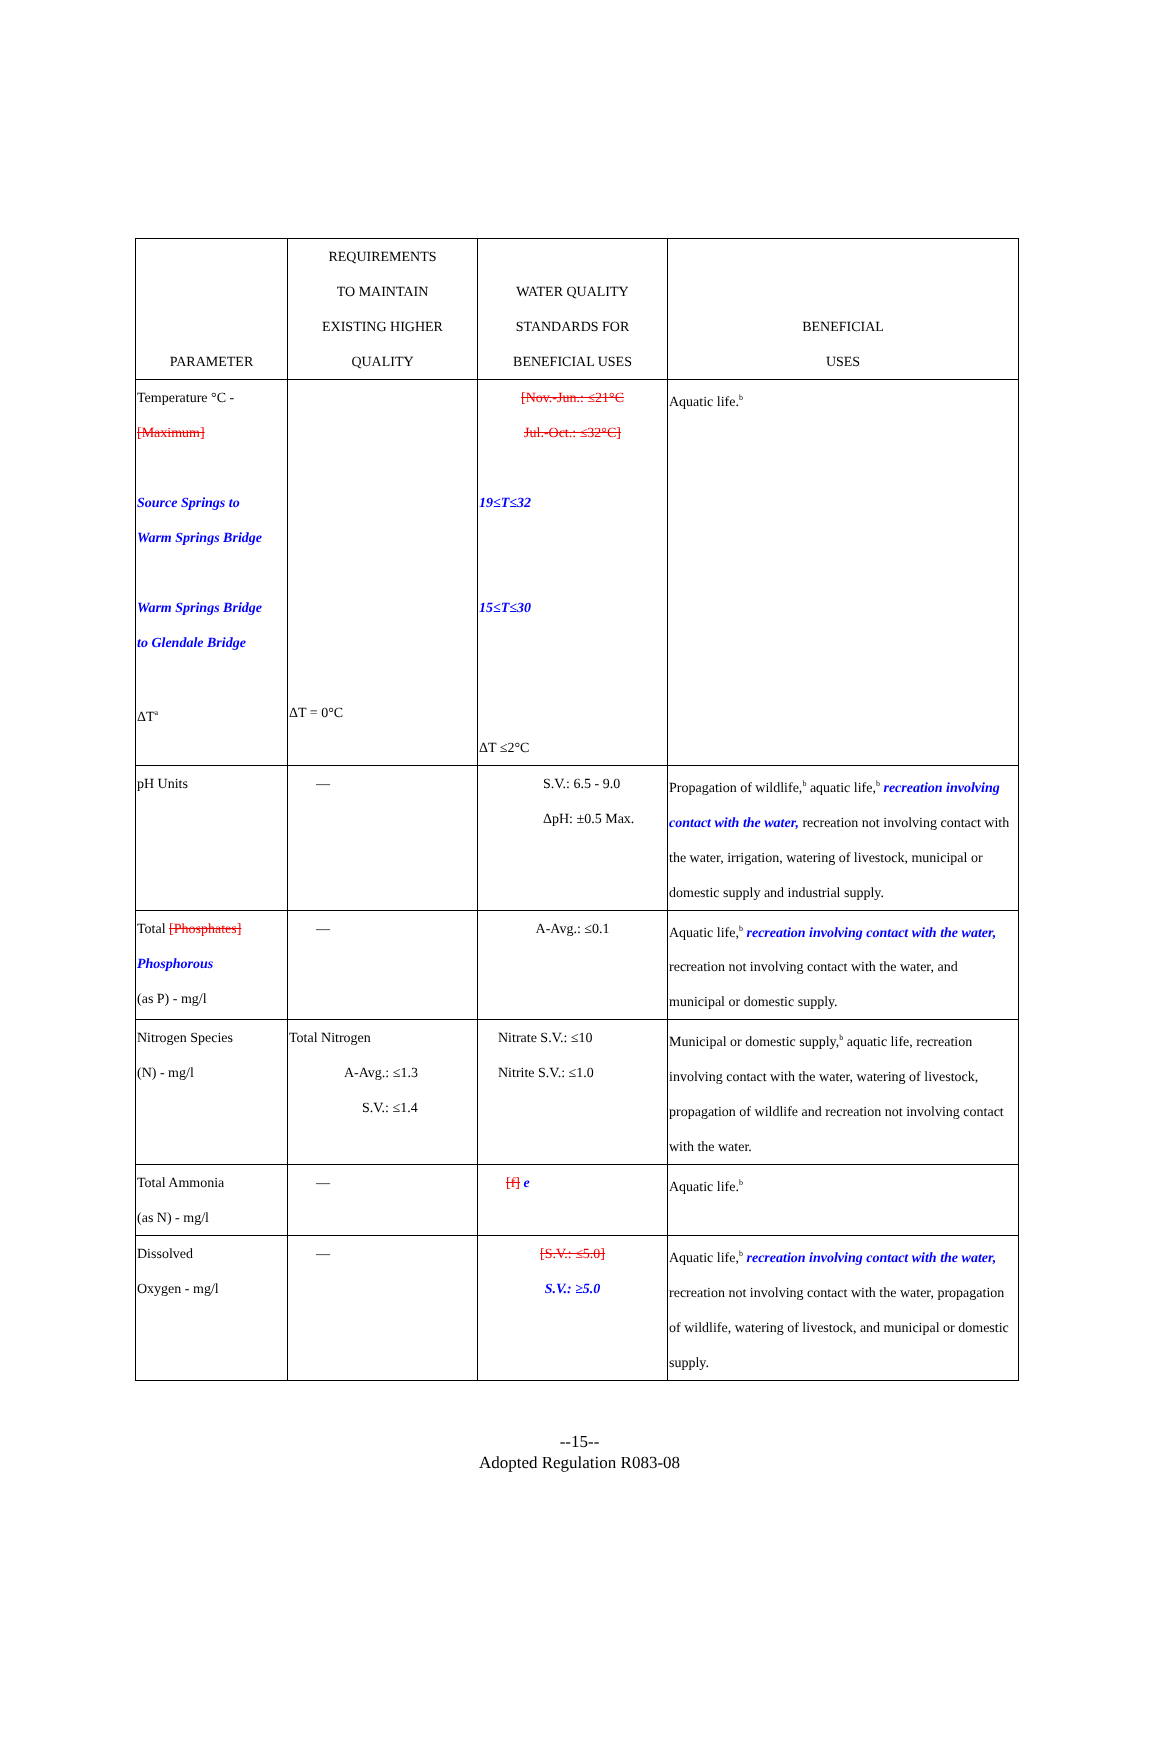| PARAMETER | REQUIREMENTS TO MAINTAIN EXISTING HIGHER QUALITY | WATER QUALITY STANDARDS FOR BENEFICIAL USES | BENEFICIAL USES |
| --- | --- | --- | --- |
| Temperature °C - [Maximum] Source Springs to Warm Springs Bridge Warm Springs Bridge to Glendale Bridge ΔT<sup>a</sup> | ΔT = 0°C | [Nov.-Jun.: ≤21°C Jul.-Oct.: ≤32°C] 19≤T≤32 15≤T≤30 ΔT ≤2°C | Aquatic life.<sup>b</sup> |
| pH Units | — | S.V.: 6.5 - 9.0 ΔpH: ±0.5 Max. | Propagation of wildlife,<sup>b</sup> aquatic life,<sup>b</sup> recreation involving contact with the water, recreation not involving contact with the water, irrigation, watering of livestock, municipal or domestic supply and industrial supply. |
| Total [Phosphates] Phosphorous (as P) - mg/l | — | A-Avg.: ≤0.1 | Aquatic life,<sup>b</sup> recreation involving contact with the water, recreation not involving contact with the water, and municipal or domestic supply. |
| Nitrogen Species (N) - mg/l | Total Nitrogen A-Avg.: ≤1.3 S.V.: ≤1.4 | Nitrate S.V.: ≤10 Nitrite S.V.: ≤1.0 | Municipal or domestic supply,<sup>b</sup> aquatic life, recreation involving contact with the water, watering of livestock, propagation of wildlife and recreation not involving contact with the water. |
| Total Ammonia (as N) - mg/l | — | [f] e | Aquatic life.<sup>b</sup> |
| Dissolved Oxygen - mg/l | — | [S.V.: ≤5.0] S.V.: ≥5.0 | Aquatic life,<sup>b</sup> recreation involving contact with the water, recreation not involving contact with the water, propagation of wildlife, watering of livestock, and municipal or domestic supply. |
--15--
Adopted Regulation R083-08